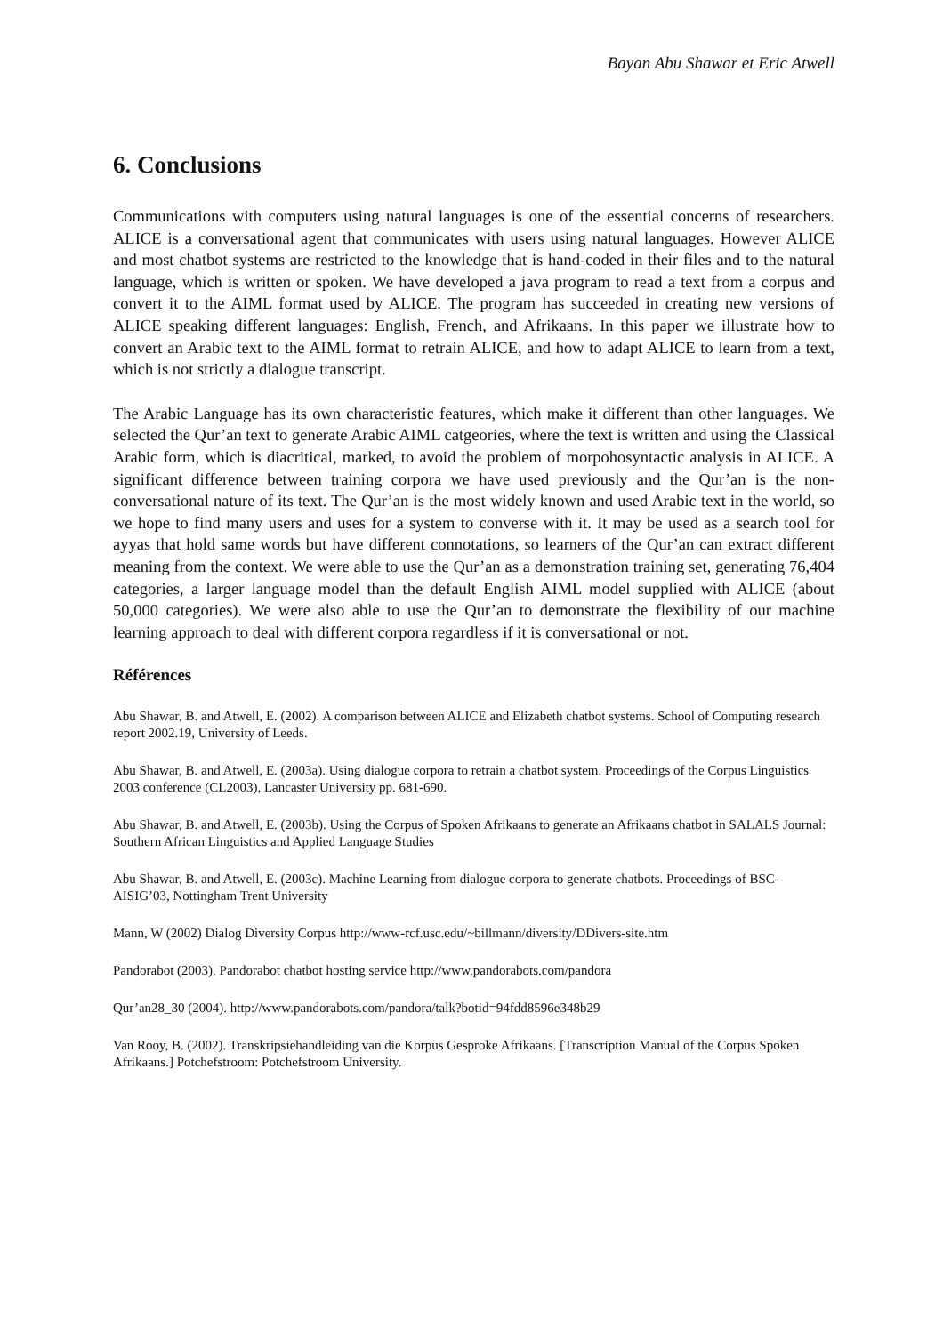Bayan Abu Shawar et Eric Atwell
6. Conclusions
Communications with computers using natural languages is one of the essential concerns of researchers. ALICE is a conversational agent that communicates with users using natural languages. However ALICE and most chatbot systems are restricted to the knowledge that is hand-coded in their files and to the natural language, which is written or spoken. We have developed a java program to read a text from a corpus and convert it to the AIML format used by ALICE. The program has succeeded in creating new versions of ALICE speaking different languages: English, French, and Afrikaans. In this paper we illustrate how to convert an Arabic text to the AIML format to retrain ALICE, and how to adapt ALICE to learn from a text, which is not strictly a dialogue transcript.
The Arabic Language has its own characteristic features, which make it different than other languages. We selected the Qur’an text to generate Arabic AIML catgeories, where the text is written and using the Classical Arabic form, which is diacritical, marked, to avoid the problem of morpohosyntactic analysis in ALICE. A significant difference between training corpora we have used previously and the Qur’an is the non-conversational nature of its text. The Qur’an is the most widely known and used Arabic text in the world, so we hope to find many users and uses for a system to converse with it. It may be used as a search tool for ayyas that hold same words but have different connotations, so learners of the Qur’an can extract different meaning from the context. We were able to use the Qur’an as a demonstration training set, generating 76,404 categories, a larger language model than the default English AIML model supplied with ALICE (about 50,000 categories). We were also able to use the Qur’an to demonstrate the flexibility of our machine learning approach to deal with different corpora regardless if it is conversational or not.
Références
Abu Shawar, B. and Atwell, E. (2002). A comparison between ALICE and Elizabeth chatbot systems. School of Computing research report 2002.19, University of Leeds.
Abu Shawar, B. and Atwell, E. (2003a). Using dialogue corpora to retrain a chatbot system. Proceedings of the Corpus Linguistics 2003 conference (CL2003), Lancaster University pp. 681-690.
Abu Shawar, B. and Atwell, E. (2003b). Using the Corpus of Spoken Afrikaans to generate an Afrikaans chatbot in SALALS Journal: Southern African Linguistics and Applied Language Studies
Abu Shawar, B. and Atwell, E. (2003c). Machine Learning from dialogue corpora to generate chatbots. Proceedings of BSC-AISIG’03, Nottingham Trent University
Mann, W (2002) Dialog Diversity Corpus http://www-rcf.usc.edu/~billmann/diversity/DDivers-site.htm
Pandorabot (2003). Pandorabot chatbot hosting service http://www.pandorabots.com/pandora
Qur’an28_30 (2004). http://www.pandorabots.com/pandora/talk?botid=94fdd8596e348b29
Van Rooy, B. (2002). Transkripsiehandleiding van die Korpus Gesproke Afrikaans. [Transcription Manual of the Corpus Spoken Afrikaans.] Potchefstroom: Potchefstroom University.